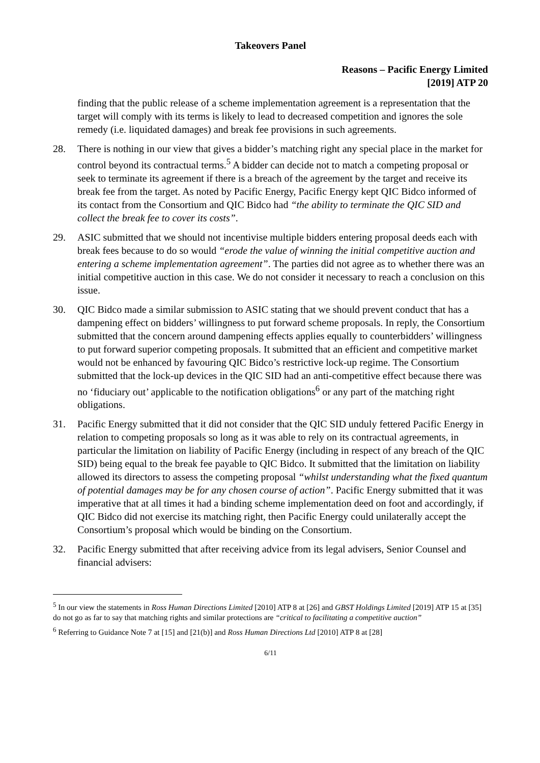Takeovers Panel
Reasons – Pacific Energy Limited
[2019] ATP 20
finding that the public release of a scheme implementation agreement is a representation that the target will comply with its terms is likely to lead to decreased competition and ignores the sole remedy (i.e. liquidated damages) and break fee provisions in such agreements.
28. There is nothing in our view that gives a bidder’s matching right any special place in the market for control beyond its contractual terms.<sup>5</sup> A bidder can decide not to match a competing proposal or seek to terminate its agreement if there is a breach of the agreement by the target and receive its break fee from the target. As noted by Pacific Energy, Pacific Energy kept QIC Bidco informed of its contact from the Consortium and QIC Bidco had “the ability to terminate the QIC SID and collect the break fee to cover its costs”.
29. ASIC submitted that we should not incentivise multiple bidders entering proposal deeds each with break fees because to do so would “erode the value of winning the initial competitive auction and entering a scheme implementation agreement”. The parties did not agree as to whether there was an initial competitive auction in this case. We do not consider it necessary to reach a conclusion on this issue.
30. QIC Bidco made a similar submission to ASIC stating that we should prevent conduct that has a dampening effect on bidders’ willingness to put forward scheme proposals. In reply, the Consortium submitted that the concern around dampening effects applies equally to counterbidders’ willingness to put forward superior competing proposals. It submitted that an efficient and competitive market would not be enhanced by favouring QIC Bidco’s restrictive lock-up regime. The Consortium submitted that the lock-up devices in the QIC SID had an anti-competitive effect because there was no ‘fiduciary out’ applicable to the notification obligations<sup>6</sup> or any part of the matching right obligations.
31. Pacific Energy submitted that it did not consider that the QIC SID unduly fettered Pacific Energy in relation to competing proposals so long as it was able to rely on its contractual agreements, in particular the limitation on liability of Pacific Energy (including in respect of any breach of the QIC SID) being equal to the break fee payable to QIC Bidco. It submitted that the limitation on liability allowed its directors to assess the competing proposal “whilst understanding what the fixed quantum of potential damages may be for any chosen course of action”. Pacific Energy submitted that it was imperative that at all times it had a binding scheme implementation deed on foot and accordingly, if QIC Bidco did not exercise its matching right, then Pacific Energy could unilaterally accept the Consortium’s proposal which would be binding on the Consortium.
32. Pacific Energy submitted that after receiving advice from its legal advisers, Senior Counsel and financial advisers:
<sup>5</sup> In our view the statements in Ross Human Directions Limited [2010] ATP 8 at [26] and GBST Holdings Limited [2019] ATP 15 at [35] do not go as far to say that matching rights and similar protections are “critical to facilitating a competitive auction”
<sup>6</sup> Referring to Guidance Note 7 at [15] and [21(b)] and Ross Human Directions Ltd [2010] ATP 8 at [28]
6/11